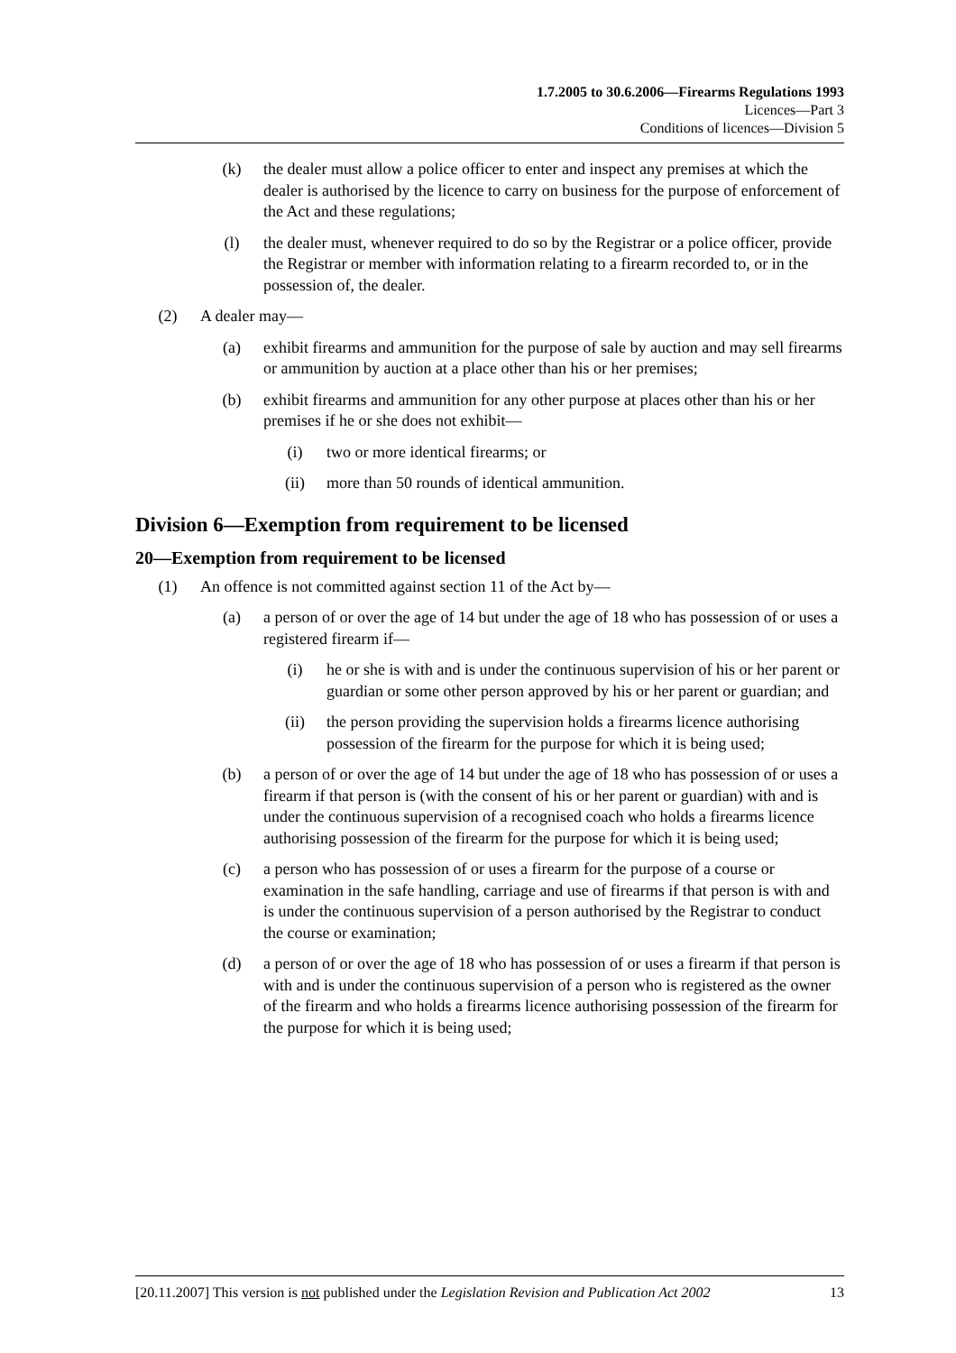1.7.2005 to 30.6.2006—Firearms Regulations 1993
Licences—Part 3
Conditions of licences—Division 5
(k) the dealer must allow a police officer to enter and inspect any premises at which the dealer is authorised by the licence to carry on business for the purpose of enforcement of the Act and these regulations;
(l) the dealer must, whenever required to do so by the Registrar or a police officer, provide the Registrar or member with information relating to a firearm recorded to, or in the possession of, the dealer.
(2) A dealer may—
(a) exhibit firearms and ammunition for the purpose of sale by auction and may sell firearms or ammunition by auction at a place other than his or her premises;
(b) exhibit firearms and ammunition for any other purpose at places other than his or her premises if he or she does not exhibit—
(i) two or more identical firearms; or
(ii) more than 50 rounds of identical ammunition.
Division 6—Exemption from requirement to be licensed
20—Exemption from requirement to be licensed
(1) An offence is not committed against section 11 of the Act by—
(a) a person of or over the age of 14 but under the age of 18 who has possession of or uses a registered firearm if—
(i) he or she is with and is under the continuous supervision of his or her parent or guardian or some other person approved by his or her parent or guardian; and
(ii) the person providing the supervision holds a firearms licence authorising possession of the firearm for the purpose for which it is being used;
(b) a person of or over the age of 14 but under the age of 18 who has possession of or uses a firearm if that person is (with the consent of his or her parent or guardian) with and is under the continuous supervision of a recognised coach who holds a firearms licence authorising possession of the firearm for the purpose for which it is being used;
(c) a person who has possession of or uses a firearm for the purpose of a course or examination in the safe handling, carriage and use of firearms if that person is with and is under the continuous supervision of a person authorised by the Registrar to conduct the course or examination;
(d) a person of or over the age of 18 who has possession of or uses a firearm if that person is with and is under the continuous supervision of a person who is registered as the owner of the firearm and who holds a firearms licence authorising possession of the firearm for the purpose for which it is being used;
[20.11.2007] This version is not published under the Legislation Revision and Publication Act 2002 13